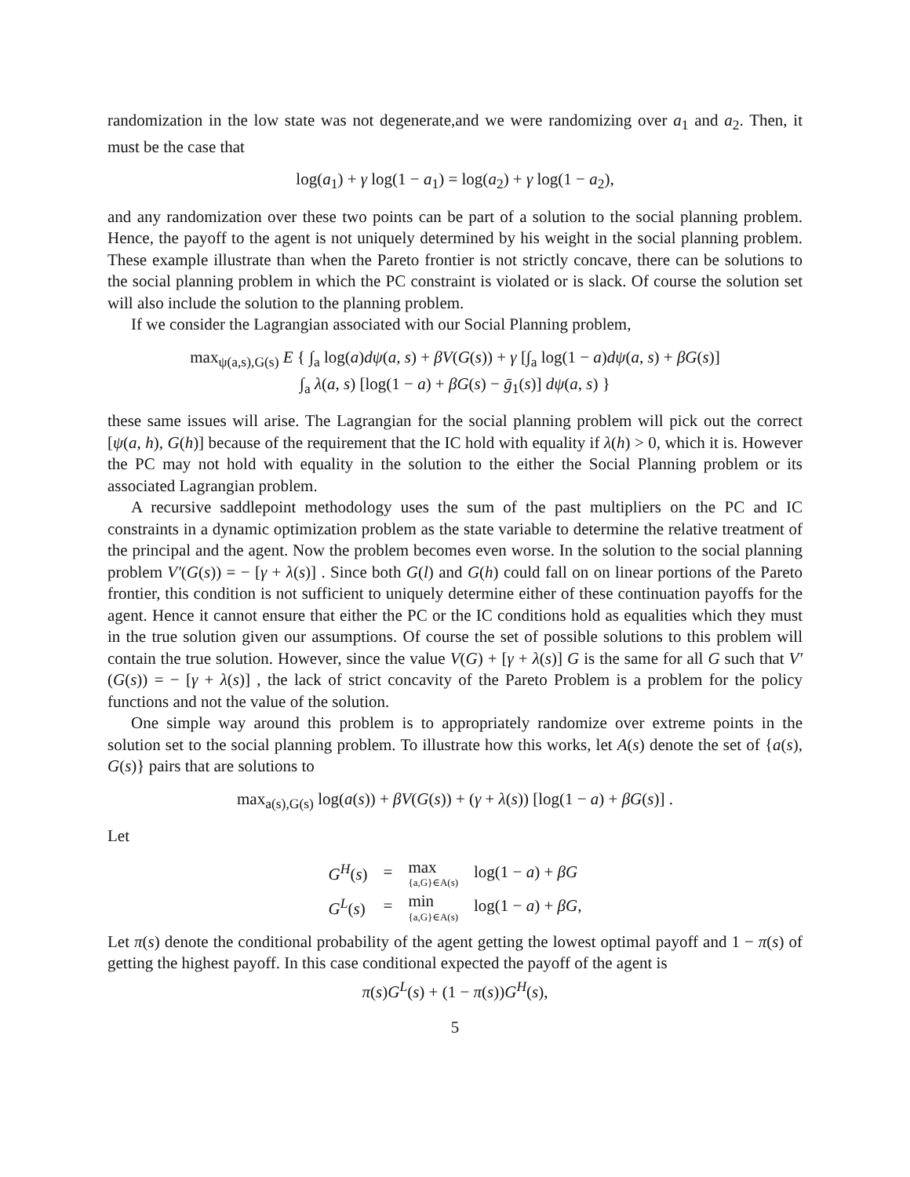randomization in the low state was not degenerate,and we were randomizing over a<sub>1</sub> and a<sub>2</sub>. Then, it must be the case that
log(a<sub>1</sub>) + γ log(1 − a<sub>1</sub>) = log(a<sub>2</sub>) + γ log(1 − a<sub>2</sub>),
and any randomization over these two points can be part of a solution to the social planning problem. Hence, the payoff to the agent is not uniquely determined by his weight in the social planning problem. These example illustrate than when the Pareto frontier is not strictly concave, there can be solutions to the social planning problem in which the PC constraint is violated or is slack. Of course the solution set will also include the solution to the planning problem.
If we consider the Lagrangian associated with our Social Planning problem,
max<sub>ψ(a,s),G(s)</sub> E { ∫<sub>a</sub> log(a)dψ(a, s) + βV(G(s)) + γ [∫<sub>a</sub> log(1 − a)dψ(a, s) + βG(s)]
∫<sub>a</sub> λ(a, s) [log(1 − a) + βG(s) − ḡ<sub>1</sub>(s)] dψ(a, s) }
these same issues will arise. The Lagrangian for the social planning problem will pick out the correct [ψ(a, h), G(h)] because of the requirement that the IC hold with equality if λ(h) > 0, which it is. However the PC may not hold with equality in the solution to the either the Social Planning problem or its associated Lagrangian problem.
A recursive saddlepoint methodology uses the sum of the past multipliers on the PC and IC constraints in a dynamic optimization problem as the state variable to determine the relative treatment of the principal and the agent. Now the problem becomes even worse. In the solution to the social planning problem V′(G(s)) = − [γ + λ(s)] . Since both G(l) and G(h) could fall on on linear portions of the Pareto frontier, this condition is not sufficient to uniquely determine either of these continuation payoffs for the agent. Hence it cannot ensure that either the PC or the IC conditions hold as equalities which they must in the true solution given our assumptions. Of course the set of possible solutions to this problem will contain the true solution. However, since the value V(G) + [γ + λ(s)] G is the same for all G such that V′(G(s)) = − [γ + λ(s)] , the lack of strict concavity of the Pareto Problem is a problem for the policy functions and not the value of the solution.
One simple way around this problem is to appropriately randomize over extreme points in the solution set to the social planning problem. To illustrate how this works, let A(s) denote the set of {a(s), G(s)} pairs that are solutions to
max<sub>a(s),G(s)</sub> log(a(s)) + βV(G(s)) + (γ + λ(s)) [log(1 − a) + βG(s)] .
Let
| G<sup>H</sup> ( s ) | = | max {a,G}∈A(s) | log(1 − a ) + βG |
| G<sup>L</sup> ( s ) | = | min {a,G}∈A(s) | log(1 − a ) + βG , |
Let π(s) denote the conditional probability of the agent getting the lowest optimal payoff and 1 − π(s) of getting the highest payoff. In this case conditional expected the payoff of the agent is
π(s)G<sup>L</sup>(s) + (1 − π(s))G<sup>H</sup>(s),
5